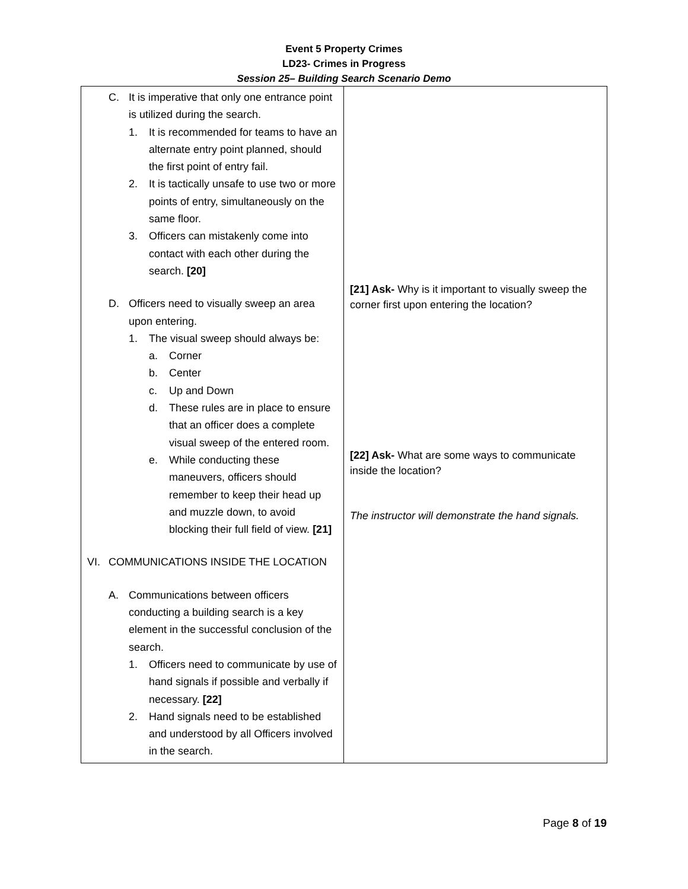Event 5 Property Crimes
LD23- Crimes in Progress
Session 25– Building Search Scenario Demo
| C. It is imperative that only one entrance point is utilized during the search. 1. It is recommended for teams to have an alternate entry point planned, should the first point of entry fail. 2. It is tactically unsafe to use two or more points of entry, simultaneously on the same floor. 3. Officers can mistakenly come into contact with each other during the search. [20] D. Officers need to visually sweep an area upon entering. 1. The visual sweep should always be: a. Corner b. Center c. Up and Down d. These rules are in place to ensure that an officer does a complete visual sweep of the entered room. e. While conducting these maneuvers, officers should remember to keep their head up and muzzle down, to avoid blocking their full field of view. [21] VI. COMMUNICATIONS INSIDE THE LOCATION A. Communications between officers conducting a building search is a key element in the successful conclusion of the search. 1. Officers need to communicate by use of hand signals if possible and verbally if necessary. [22] 2. Hand signals need to be established and understood by all Officers involved in the search. | [21] Ask- Why is it important to visually sweep the corner first upon entering the location? [22] Ask- What are some ways to communicate inside the location? The instructor will demonstrate the hand signals. |
Page 8 of 19